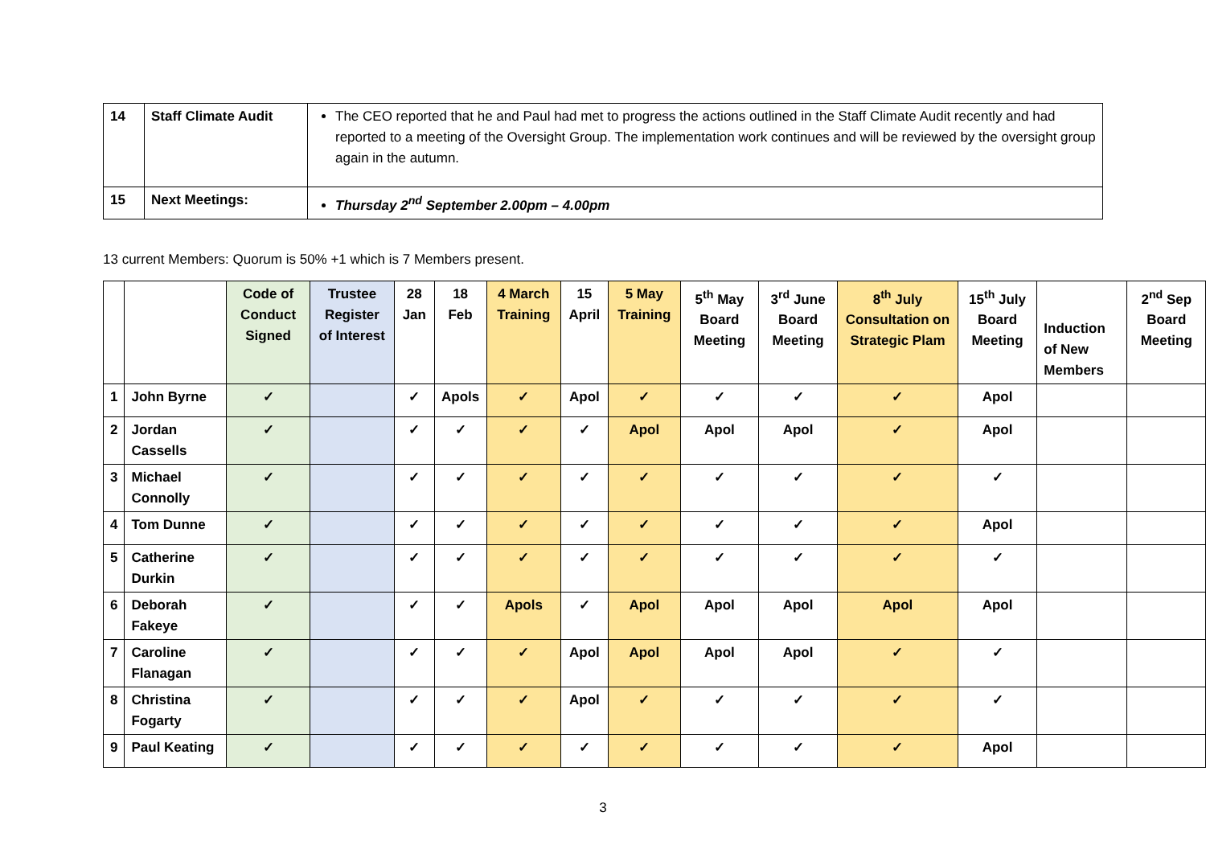| 14 | Staff Climate Audit | The CEO reported that he and Paul had met to progress the actions outlined in the Staff Climate Audit recently and had reported to a meeting of the Oversight Group. The implementation work continues and will be reviewed by the oversight group again in the autumn. |
| 15 | Next Meetings: | Thursday 2<sup>nd</sup> September 2.00pm – 4.00pm |
13 current Members: Quorum is 50% +1 which is 7 Members present.
| | | Code of Conduct Signed | Trustee Register of Interest | 28 Jan | 18 Feb | 4 March Training | 15 April | 5 May Training | 5<sup>th</sup> May Board Meeting | 3<sup>rd</sup> June Board Meeting | 8<sup>th</sup> July Consultation on Strategic Plam | 15<sup>th</sup> July Board Meeting | Induction of New Members | 2<sup>nd</sup> Sep Board Meeting |
| 1 | John Byrne | ✓ | | ✓ | Apols | ✓ | Apol | ✓ | ✓ | ✓ | ✓ | Apol | | |
| 2 | Jordan Cassells | ✓ | | ✓ | ✓ | ✓ | ✓ | Apol | Apol | Apol | ✓ | Apol | | |
| 3 | Michael Connolly | ✓ | | ✓ | ✓ | ✓ | ✓ | ✓ | ✓ | ✓ | ✓ | ✓ | | |
| 4 | Tom Dunne | ✓ | | ✓ | ✓ | ✓ | ✓ | ✓ | ✓ | ✓ | ✓ | Apol | | |
| 5 | Catherine Durkin | ✓ | | ✓ | ✓ | ✓ | ✓ | ✓ | ✓ | ✓ | ✓ | ✓ | | |
| 6 | Deborah Fakeye | ✓ | | ✓ | ✓ | Apols | ✓ | Apol | Apol | Apol | Apol | Apol | | |
| 7 | Caroline Flanagan | ✓ | | ✓ | ✓ | ✓ | Apol | Apol | Apol | Apol | ✓ | ✓ | | |
| 8 | Christina Fogarty | ✓ | | ✓ | ✓ | ✓ | Apol | ✓ | ✓ | ✓ | ✓ | ✓ | | |
| 9 | Paul Keating | ✓ | | ✓ | ✓ | ✓ | ✓ | ✓ | ✓ | ✓ | ✓ | Apol | | |
3